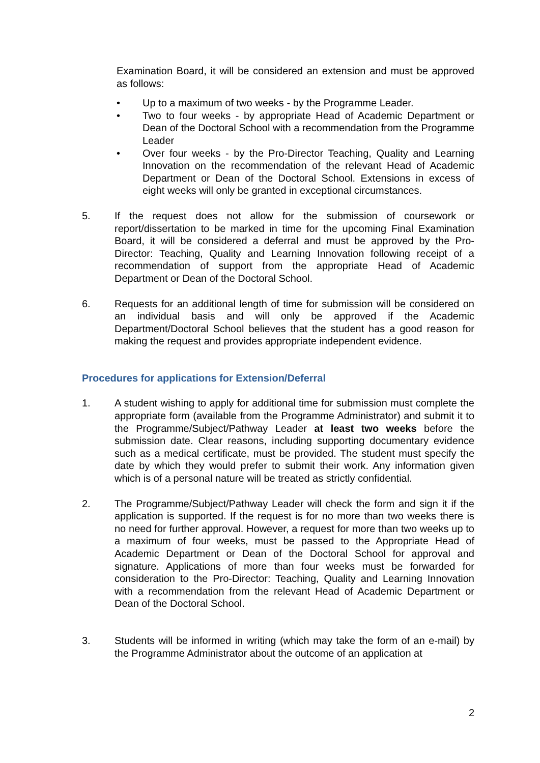Examination Board, it will be considered an extension and must be approved as follows:
• Up to a maximum of two weeks - by the Programme Leader.
• Two to four weeks - by appropriate Head of Academic Department or Dean of the Doctoral School with a recommendation from the Programme Leader
• Over four weeks - by the Pro-Director Teaching, Quality and Learning Innovation on the recommendation of the relevant Head of Academic Department or Dean of the Doctoral School. Extensions in excess of eight weeks will only be granted in exceptional circumstances.
5. If the request does not allow for the submission of coursework or report/dissertation to be marked in time for the upcoming Final Examination Board, it will be considered a deferral and must be approved by the Pro-Director: Teaching, Quality and Learning Innovation following receipt of a recommendation of support from the appropriate Head of Academic Department or Dean of the Doctoral School.
6. Requests for an additional length of time for submission will be considered on an individual basis and will only be approved if the Academic Department/Doctoral School believes that the student has a good reason for making the request and provides appropriate independent evidence.
Procedures for applications for Extension/Deferral
1. A student wishing to apply for additional time for submission must complete the appropriate form (available from the Programme Administrator) and submit it to the Programme/Subject/Pathway Leader at least two weeks before the submission date. Clear reasons, including supporting documentary evidence such as a medical certificate, must be provided. The student must specify the date by which they would prefer to submit their work. Any information given which is of a personal nature will be treated as strictly confidential.
2. The Programme/Subject/Pathway Leader will check the form and sign it if the application is supported. If the request is for no more than two weeks there is no need for further approval. However, a request for more than two weeks up to a maximum of four weeks, must be passed to the Appropriate Head of Academic Department or Dean of the Doctoral School for approval and signature. Applications of more than four weeks must be forwarded for consideration to the Pro-Director: Teaching, Quality and Learning Innovation with a recommendation from the relevant Head of Academic Department or Dean of the Doctoral School.
3. Students will be informed in writing (which may take the form of an e-mail) by the Programme Administrator about the outcome of an application at
2